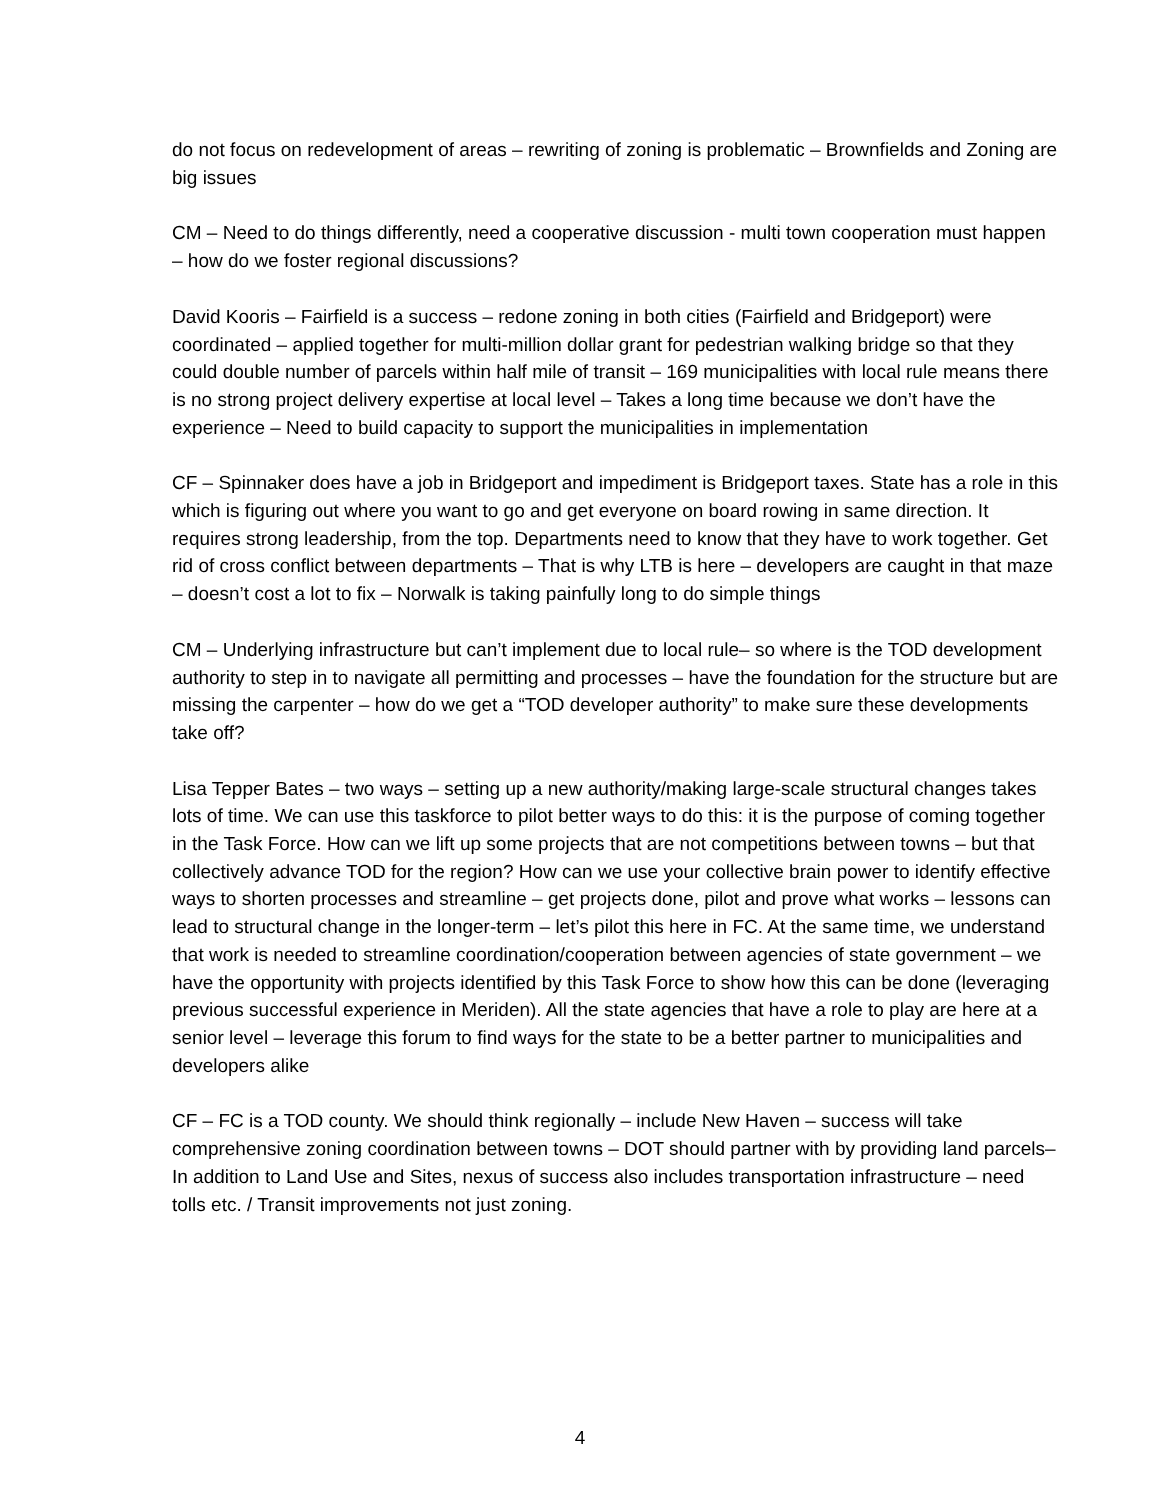do not focus on redevelopment of areas – rewriting of zoning is problematic – Brownfields and Zoning are big issues
CM – Need to do things differently, need a cooperative discussion - multi town cooperation must happen – how do we foster regional discussions?
David Kooris – Fairfield is a success – redone zoning in both cities (Fairfield and Bridgeport) were coordinated – applied together for multi-million dollar grant for pedestrian walking bridge so that they could double number of parcels within half mile of transit – 169 municipalities with local rule means there is no strong project delivery expertise at local level – Takes a long time because we don’t have the experience – Need to build capacity to support the municipalities in implementation
CF – Spinnaker does have a job in Bridgeport and impediment is Bridgeport taxes. State has a role in this which is figuring out where you want to go and get everyone on board rowing in same direction. It requires strong leadership, from the top. Departments need to know that they have to work together. Get rid of cross conflict between departments – That is why LTB is here – developers are caught in that maze – doesn’t cost a lot to fix – Norwalk is taking painfully long to do simple things
CM – Underlying infrastructure but can’t implement due to local rule– so where is the TOD development authority to step in to navigate all permitting and processes – have the foundation for the structure but are missing the carpenter – how do we get a “TOD developer authority” to make sure these developments take off?
Lisa Tepper Bates – two ways – setting up a new authority/making large-scale structural changes takes lots of time. We can use this taskforce to pilot better ways to do this: it is the purpose of coming together in the Task Force. How can we lift up some projects that are not competitions between towns – but that collectively advance TOD for the region? How can we use your collective brain power to identify effective ways to shorten processes and streamline – get projects done, pilot and prove what works – lessons can lead to structural change in the longer-term – let’s pilot this here in FC. At the same time, we understand that work is needed to streamline coordination/cooperation between agencies of state government – we have the opportunity with projects identified by this Task Force to show how this can be done (leveraging previous successful experience in Meriden). All the state agencies that have a role to play are here at a senior level – leverage this forum to find ways for the state to be a better partner to municipalities and developers alike
CF – FC is a TOD county. We should think regionally – include New Haven – success will take comprehensive zoning coordination between towns – DOT should partner with by providing land parcels– In addition to Land Use and Sites, nexus of success also includes transportation infrastructure – need tolls etc. / Transit improvements not just zoning.
4